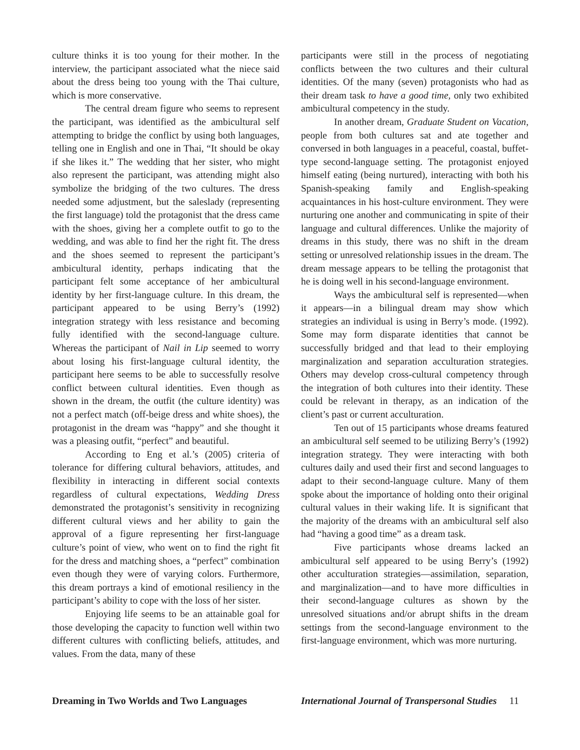culture thinks it is too young for their mother. In the interview, the participant associated what the niece said about the dress being too young with the Thai culture, which is more conservative.
The central dream figure who seems to represent the participant, was identified as the ambicultural self attempting to bridge the conflict by using both languages, telling one in English and one in Thai, “It should be okay if she likes it.” The wedding that her sister, who might also represent the participant, was attending might also symbolize the bridging of the two cultures. The dress needed some adjustment, but the saleslady (representing the first language) told the protagonist that the dress came with the shoes, giving her a complete outfit to go to the wedding, and was able to find her the right fit. The dress and the shoes seemed to represent the participant’s ambicultural identity, perhaps indicating that the participant felt some acceptance of her ambicultural identity by her first-language culture. In this dream, the participant appeared to be using Berry’s (1992) integration strategy with less resistance and becoming fully identified with the second-language culture. Whereas the participant of Nail in Lip seemed to worry about losing his first-language cultural identity, the participant here seems to be able to successfully resolve conflict between cultural identities. Even though as shown in the dream, the outfit (the culture identity) was not a perfect match (off-beige dress and white shoes), the protagonist in the dream was “happy” and she thought it was a pleasing outfit, “perfect” and beautiful.
According to Eng et al.’s (2005) criteria of tolerance for differing cultural behaviors, attitudes, and flexibility in interacting in different social contexts regardless of cultural expectations, Wedding Dress demonstrated the protagonist’s sensitivity in recognizing different cultural views and her ability to gain the approval of a figure representing her first-language culture’s point of view, who went on to find the right fit for the dress and matching shoes, a “perfect” combination even though they were of varying colors. Furthermore, this dream portrays a kind of emotional resiliency in the participant’s ability to cope with the loss of her sister.
Enjoying life seems to be an attainable goal for those developing the capacity to function well within two different cultures with conflicting beliefs, attitudes, and values. From the data, many of these
participants were still in the process of negotiating conflicts between the two cultures and their cultural identities. Of the many (seven) protagonists who had as their dream task to have a good time, only two exhibited ambicultural competency in the study.
In another dream, Graduate Student on Vacation, people from both cultures sat and ate together and conversed in both languages in a peaceful, coastal, buffet-type second-language setting. The protagonist enjoyed himself eating (being nurtured), interacting with both his Spanish-speaking family and English-speaking acquaintances in his host-culture environment. They were nurturing one another and communicating in spite of their language and cultural differences. Unlike the majority of dreams in this study, there was no shift in the dream setting or unresolved relationship issues in the dream. The dream message appears to be telling the protagonist that he is doing well in his second-language environment.
Ways the ambicultural self is represented—when it appears—in a bilingual dream may show which strategies an individual is using in Berry’s mode. (1992). Some may form disparate identities that cannot be successfully bridged and that lead to their employing marginalization and separation acculturation strategies. Others may develop cross-cultural competency through the integration of both cultures into their identity. These could be relevant in therapy, as an indication of the client’s past or current acculturation.
Ten out of 15 participants whose dreams featured an ambicultural self seemed to be utilizing Berry’s (1992) integration strategy. They were interacting with both cultures daily and used their first and second languages to adapt to their second-language culture. Many of them spoke about the importance of holding onto their original cultural values in their waking life. It is significant that the majority of the dreams with an ambicultural self also had “having a good time” as a dream task.
Five participants whose dreams lacked an ambicultural self appeared to be using Berry’s (1992) other acculturation strategies—assimilation, separation, and marginalization—and to have more difficulties in their second-language cultures as shown by the unresolved situations and/or abrupt shifts in the dream settings from the second-language environment to the first-language environment, which was more nurturing.
Dreaming in Two Worlds and Two Languages
International Journal of Transpersonal Studies 11